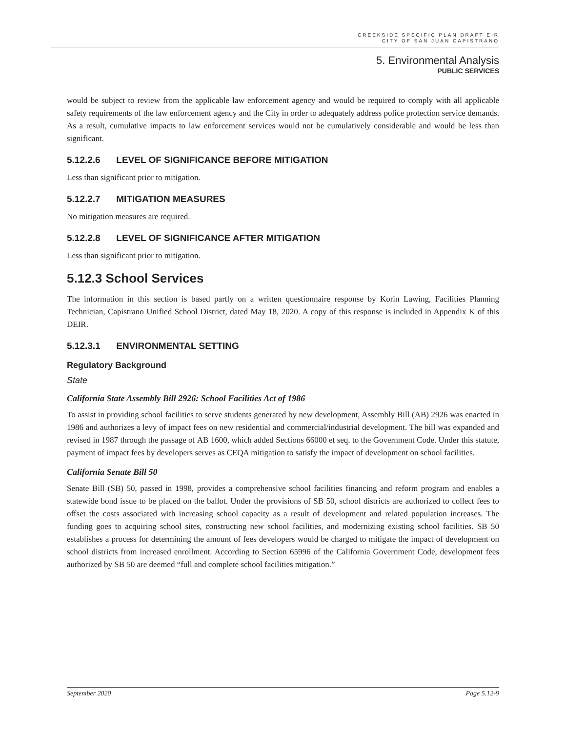CREEKSIDE SPECIFIC PLAN DRAFT EIR
CITY OF SAN JUAN CAPISTRANO
5. Environmental Analysis
PUBLIC SERVICES
would be subject to review from the applicable law enforcement agency and would be required to comply with all applicable safety requirements of the law enforcement agency and the City in order to adequately address police protection service demands. As a result, cumulative impacts to law enforcement services would not be cumulatively considerable and would be less than significant.
5.12.2.6 LEVEL OF SIGNIFICANCE BEFORE MITIGATION
Less than significant prior to mitigation.
5.12.2.7 MITIGATION MEASURES
No mitigation measures are required.
5.12.2.8 LEVEL OF SIGNIFICANCE AFTER MITIGATION
Less than significant prior to mitigation.
5.12.3 School Services
The information in this section is based partly on a written questionnaire response by Korin Lawing, Facilities Planning Technician, Capistrano Unified School District, dated May 18, 2020. A copy of this response is included in Appendix K of this DEIR.
5.12.3.1 ENVIRONMENTAL SETTING
Regulatory Background
State
California State Assembly Bill 2926: School Facilities Act of 1986
To assist in providing school facilities to serve students generated by new development, Assembly Bill (AB) 2926 was enacted in 1986 and authorizes a levy of impact fees on new residential and commercial/industrial development. The bill was expanded and revised in 1987 through the passage of AB 1600, which added Sections 66000 et seq. to the Government Code. Under this statute, payment of impact fees by developers serves as CEQA mitigation to satisfy the impact of development on school facilities.
California Senate Bill 50
Senate Bill (SB) 50, passed in 1998, provides a comprehensive school facilities financing and reform program and enables a statewide bond issue to be placed on the ballot. Under the provisions of SB 50, school districts are authorized to collect fees to offset the costs associated with increasing school capacity as a result of development and related population increases. The funding goes to acquiring school sites, constructing new school facilities, and modernizing existing school facilities. SB 50 establishes a process for determining the amount of fees developers would be charged to mitigate the impact of development on school districts from increased enrollment. According to Section 65996 of the California Government Code, development fees authorized by SB 50 are deemed “full and complete school facilities mitigation.”
September 2020 Page 5.12-9